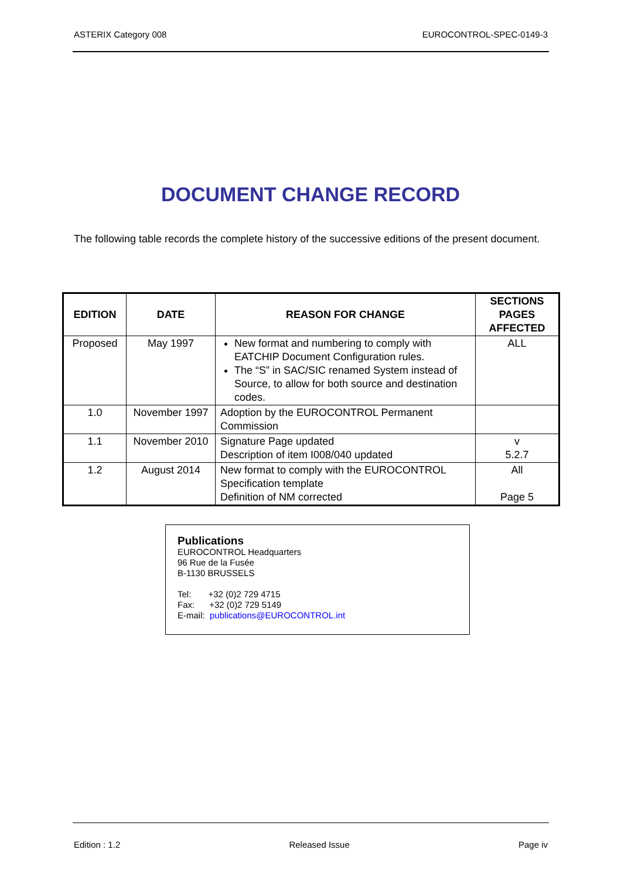ASTERIX Category 008 EUROCONTROL-SPEC-0149-3
DOCUMENT CHANGE RECORD
The following table records the complete history of the successive editions of the present document.
| EDITION | DATE | REASON FOR CHANGE | SECTIONS PAGES AFFECTED |
| --- | --- | --- | --- |
| Proposed | May 1997 | New format and numbering to comply with EATCHIP Document Configuration rules. The “S” in SAC/SIC renamed System instead of Source, to allow for both source and destination codes. | ALL |
| 1.0 | November 1997 | Adoption by the EUROCONTROL Permanent Commission | |
| 1.1 | November 2010 | Signature Page updated Description of item I008/040 updated | v 5.2.7 |
| 1.2 | August 2014 | New format to comply with the EUROCONTROL Specification template Definition of NM corrected | All Page 5 |
Publications
EUROCONTROL Headquarters
96 Rue de la Fusée
B-1130 BRUSSELS
Tel: +32 (0)2 729 4715
Fax: +32 (0)2 729 5149
E-mail: publications@EUROCONTROL.int
Edition : 1.2 Released Issue Page iv